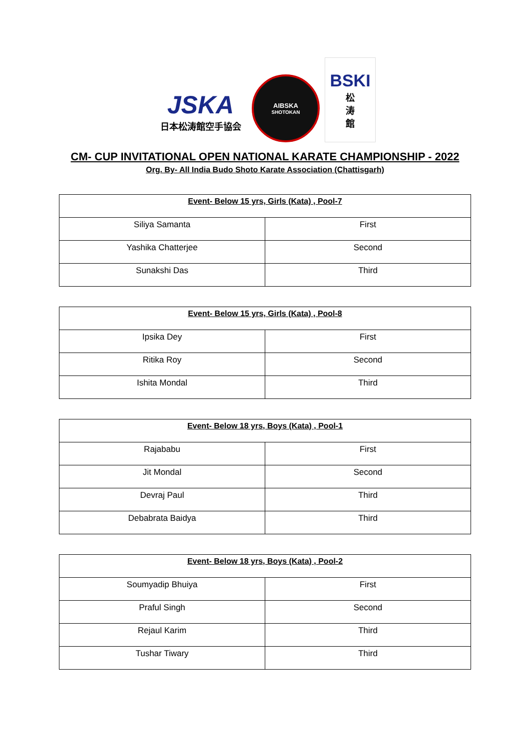JSKA
日本松涛館空手協会
AIBSKA
SHOTOKAN
BSKI
松
涛
館
CM- CUP INVITATIONAL OPEN NATIONAL KARATE CHAMPIONSHIP - 2022
Org. By- All India Budo Shoto Karate Association (Chattisgarh)
| Event- Below 15 yrs, Girls (Kata) , Pool-7 | |
| --- | --- |
| Siliya Samanta | First |
| Yashika Chatterjee | Second |
| Sunakshi Das | Third |
| Event- Below 15 yrs, Girls (Kata) , Pool-8 | |
| --- | --- |
| Ipsika Dey | First |
| Ritika Roy | Second |
| Ishita Mondal | Third |
| Event- Below 18 yrs, Boys (Kata) , Pool-1 | |
| --- | --- |
| Rajababu | First |
| Jit Mondal | Second |
| Devraj Paul | Third |
| Debabrata Baidya | Third |
| Event- Below 18 yrs, Boys (Kata) , Pool-2 | |
| --- | --- |
| Soumyadip Bhuiya | First |
| Praful Singh | Second |
| Rejaul Karim | Third |
| Tushar Tiwary | Third |